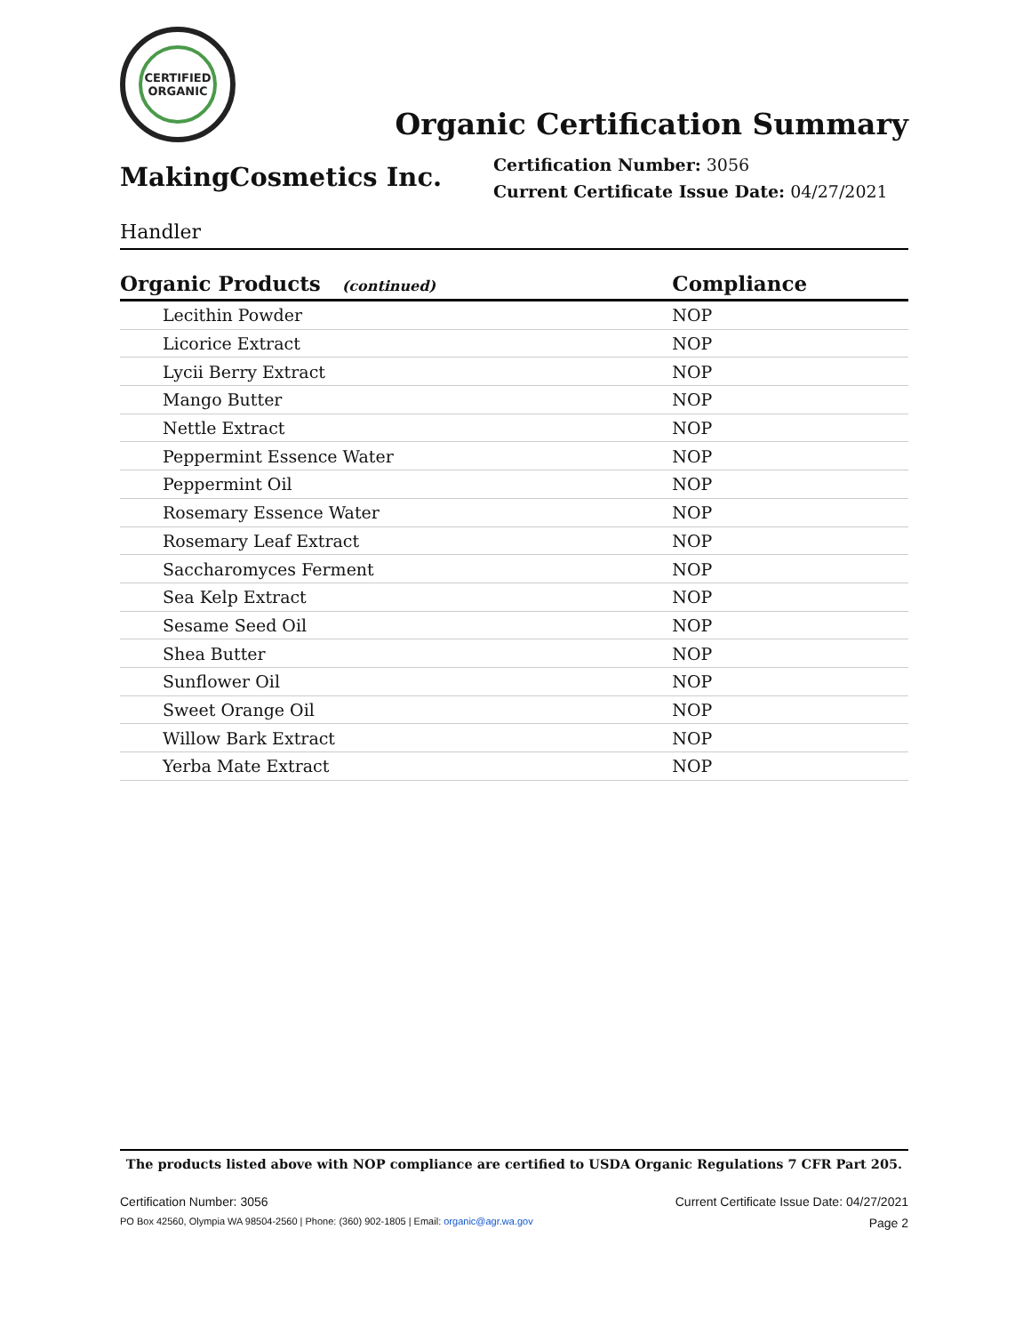CERTIFIED
ORGANIC
Organic Certification Summary
MakingCosmetics Inc.
Certification Number: 3056
Current Certificate Issue Date: 04/27/2021
Handler
| Organic Products (continued) | Compliance |
| --- | --- |
| Lecithin Powder | NOP |
| Licorice Extract | NOP |
| Lycii Berry Extract | NOP |
| Mango Butter | NOP |
| Nettle Extract | NOP |
| Peppermint Essence Water | NOP |
| Peppermint Oil | NOP |
| Rosemary Essence Water | NOP |
| Rosemary Leaf Extract | NOP |
| Saccharomyces Ferment | NOP |
| Sea Kelp Extract | NOP |
| Sesame Seed Oil | NOP |
| Shea Butter | NOP |
| Sunflower Oil | NOP |
| Sweet Orange Oil | NOP |
| Willow Bark Extract | NOP |
| Yerba Mate Extract | NOP |
The products listed above with NOP compliance are certified to USDA Organic Regulations 7 CFR Part 205.
Certification Number: 3056 Current Certificate Issue Date: 04/27/2021
PO Box 42560, Olympia WA 98504-2560 | Phone: (360) 902-1805 | Email: organic@agr.wa.gov Page 2